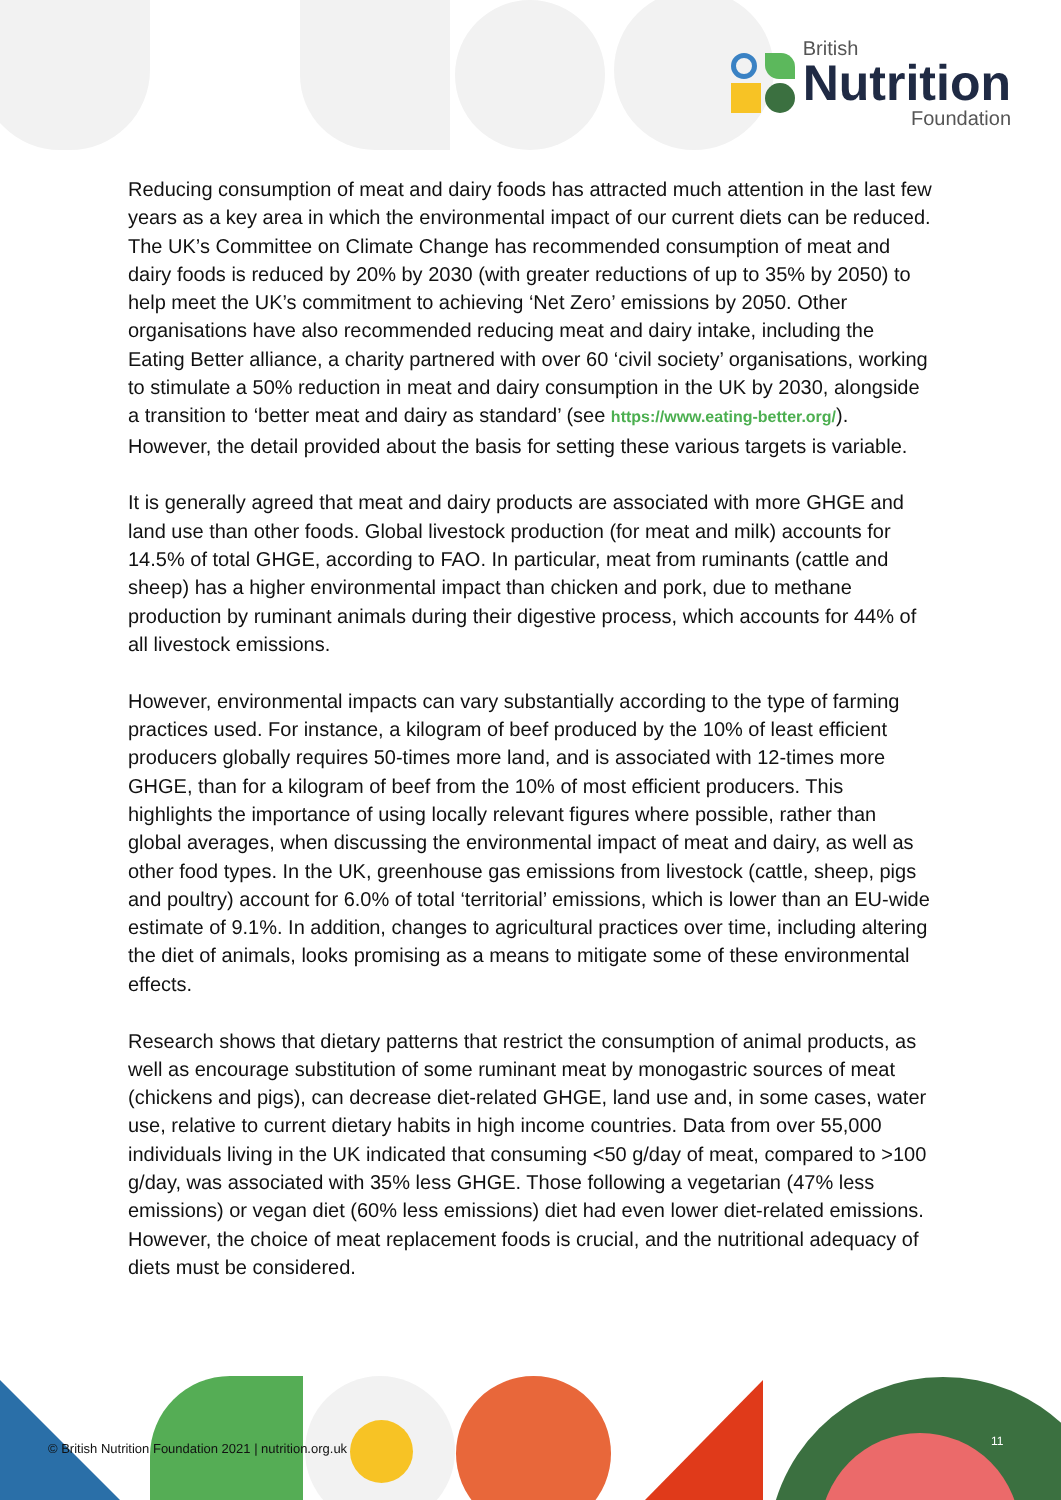British
Nutrition
Foundation
Reducing consumption of meat and dairy foods has attracted much attention in the last few years as a key area in which the environmental impact of our current diets can be reduced. The UK’s Committee on Climate Change has recommended consumption of meat and dairy foods is reduced by 20% by 2030 (with greater reductions of up to 35% by 2050) to help meet the UK’s commitment to achieving ‘Net Zero’ emissions by 2050. Other organisations have also recommended reducing meat and dairy intake, including the Eating Better alliance, a charity partnered with over 60 ‘civil society’ organisations, working to stimulate a 50% reduction in meat and dairy consumption in the UK by 2030, alongside a transition to ‘better meat and dairy as standard’ (see https://www.eating-better.org/). However, the detail provided about the basis for setting these various targets is variable.
It is generally agreed that meat and dairy products are associated with more GHGE and land use than other foods. Global livestock production (for meat and milk) accounts for 14.5% of total GHGE, according to FAO. In particular, meat from ruminants (cattle and sheep) has a higher environmental impact than chicken and pork, due to methane production by ruminant animals during their digestive process, which accounts for 44% of all livestock emissions.
However, environmental impacts can vary substantially according to the type of farming practices used. For instance, a kilogram of beef produced by the 10% of least efficient producers globally requires 50-times more land, and is associated with 12-times more GHGE, than for a kilogram of beef from the 10% of most efficient producers. This highlights the importance of using locally relevant figures where possible, rather than global averages, when discussing the environmental impact of meat and dairy, as well as other food types. In the UK, greenhouse gas emissions from livestock (cattle, sheep, pigs and poultry) account for 6.0% of total ‘territorial’ emissions, which is lower than an EU-wide estimate of 9.1%. In addition, changes to agricultural practices over time, including altering the diet of animals, looks promising as a means to mitigate some of these environmental effects.
Research shows that dietary patterns that restrict the consumption of animal products, as well as encourage substitution of some ruminant meat by monogastric sources of meat (chickens and pigs), can decrease diet-related GHGE, land use and, in some cases, water use, relative to current dietary habits in high income countries. Data from over 55,000 individuals living in the UK indicated that consuming <50 g/day of meat, compared to >100 g/day, was associated with 35% less GHGE. Those following a vegetarian (47% less emissions) or vegan diet (60% less emissions) diet had even lower diet-related emissions. However, the choice of meat replacement foods is crucial, and the nutritional adequacy of diets must be considered.
© British Nutrition Foundation 2021 | nutrition.org.uk
11